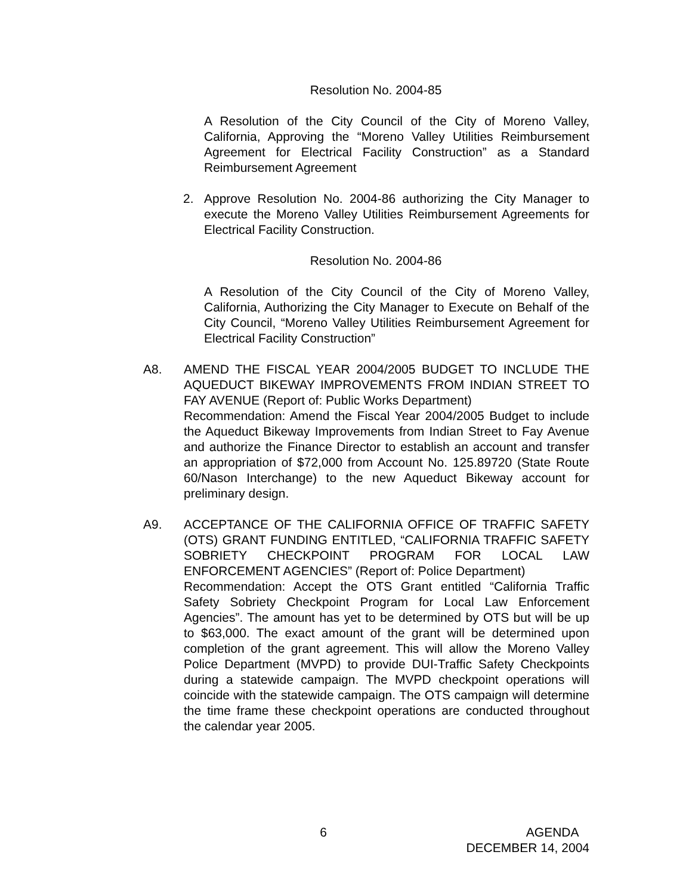Resolution No. 2004-85
A Resolution of the City Council of the City of Moreno Valley, California, Approving the “Moreno Valley Utilities Reimbursement Agreement for Electrical Facility Construction” as a Standard Reimbursement Agreement
2. Approve Resolution No. 2004-86 authorizing the City Manager to execute the Moreno Valley Utilities Reimbursement Agreements for Electrical Facility Construction.
Resolution No. 2004-86
A Resolution of the City Council of the City of Moreno Valley, California, Authorizing the City Manager to Execute on Behalf of the City Council, “Moreno Valley Utilities Reimbursement Agreement for Electrical Facility Construction”
A8. AMEND THE FISCAL YEAR 2004/2005 BUDGET TO INCLUDE THE AQUEDUCT BIKEWAY IMPROVEMENTS FROM INDIAN STREET TO FAY AVENUE (Report of: Public Works Department)
Recommendation: Amend the Fiscal Year 2004/2005 Budget to include the Aqueduct Bikeway Improvements from Indian Street to Fay Avenue and authorize the Finance Director to establish an account and transfer an appropriation of $72,000 from Account No. 125.89720 (State Route 60/Nason Interchange) to the new Aqueduct Bikeway account for preliminary design.
A9. ACCEPTANCE OF THE CALIFORNIA OFFICE OF TRAFFIC SAFETY (OTS) GRANT FUNDING ENTITLED, “CALIFORNIA TRAFFIC SAFETY SOBRIETY CHECKPOINT PROGRAM FOR LOCAL LAW ENFORCEMENT AGENCIES” (Report of: Police Department)
Recommendation: Accept the OTS Grant entitled “California Traffic Safety Sobriety Checkpoint Program for Local Law Enforcement Agencies”. The amount has yet to be determined by OTS but will be up to $63,000. The exact amount of the grant will be determined upon completion of the grant agreement. This will allow the Moreno Valley Police Department (MVPD) to provide DUI-Traffic Safety Checkpoints during a statewide campaign. The MVPD checkpoint operations will coincide with the statewide campaign. The OTS campaign will determine the time frame these checkpoint operations are conducted throughout the calendar year 2005.
6 AGENDA
DECEMBER 14, 2004